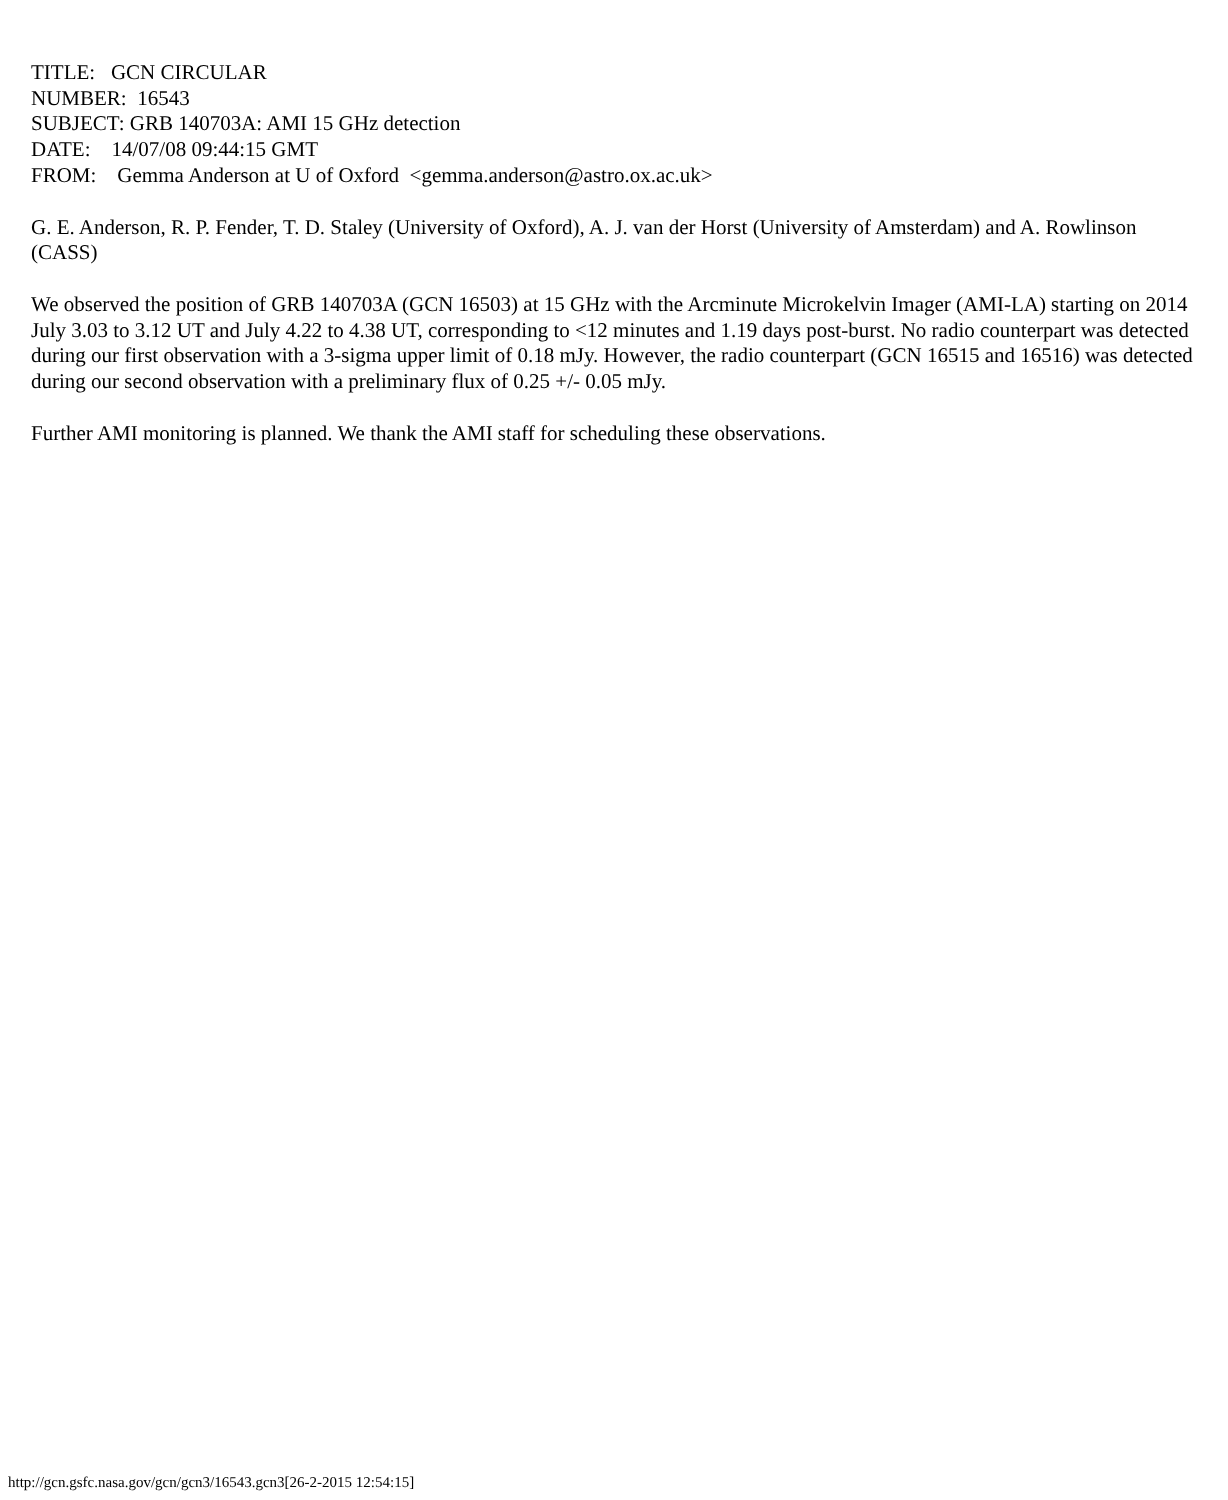TITLE: GCN CIRCULAR
NUMBER: 16543
SUBJECT: GRB 140703A: AMI 15 GHz detection
DATE: 14/07/08 09:44:15 GMT
FROM: Gemma Anderson at U of Oxford <gemma.anderson@astro.ox.ac.uk>
G. E. Anderson, R. P. Fender, T. D. Staley (University of Oxford), A. J. van der Horst (University of Amsterdam) and A. Rowlinson (CASS)
We observed the position of GRB 140703A (GCN 16503) at 15 GHz with the Arcminute Microkelvin Imager (AMI-LA) starting on 2014 July 3.03 to 3.12 UT and July 4.22 to 4.38 UT, corresponding to <12 minutes and 1.19 days post-burst. No radio counterpart was detected during our first observation with a 3-sigma upper limit of 0.18 mJy. However, the radio counterpart (GCN 16515 and 16516) was detected during our second observation with a preliminary flux of 0.25 +/- 0.05 mJy.
Further AMI monitoring is planned. We thank the AMI staff for scheduling these observations.
http://gcn.gsfc.nasa.gov/gcn/gcn3/16543.gcn3[26-2-2015 12:54:15]